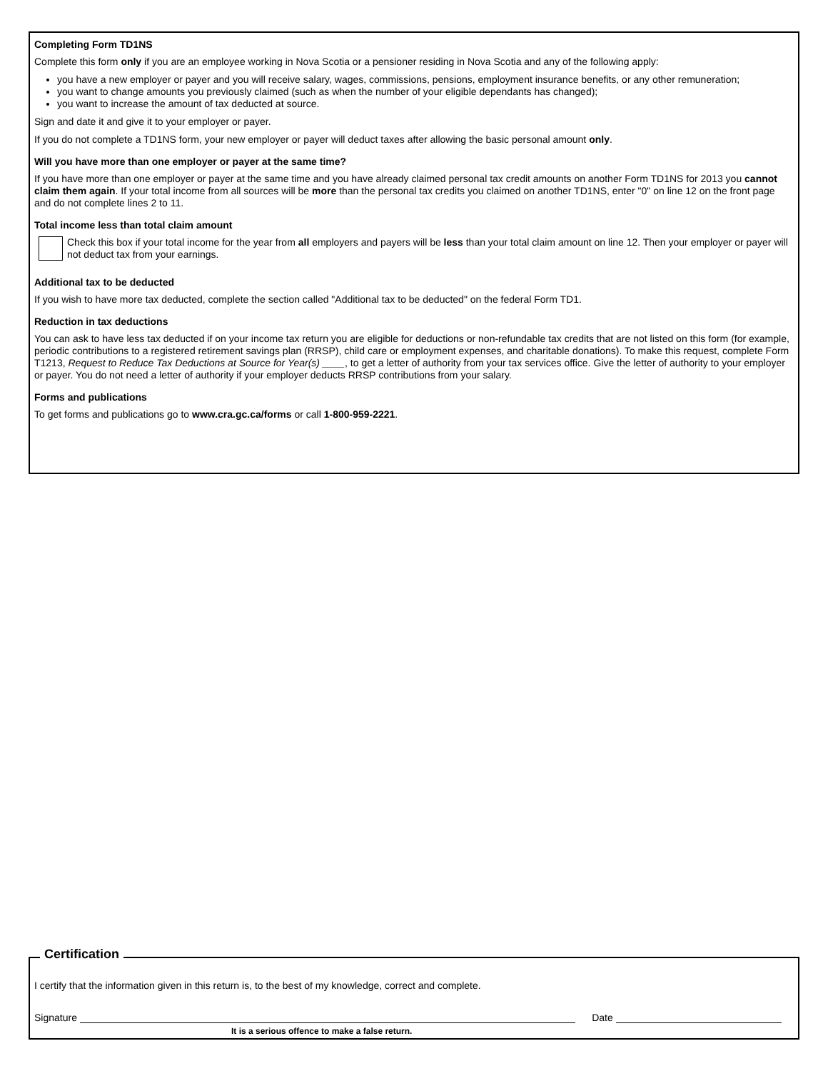Completing Form TD1NS
Complete this form only if you are an employee working in Nova Scotia or a pensioner residing in Nova Scotia and any of the following apply:
you have a new employer or payer and you will receive salary, wages, commissions, pensions, employment insurance benefits, or any other remuneration;
you want to change amounts you previously claimed (such as when the number of your eligible dependants has changed);
you want to increase the amount of tax deducted at source.
Sign and date it and give it to your employer or payer.
If you do not complete a TD1NS form, your new employer or payer will deduct taxes after allowing the basic personal amount only.
Will you have more than one employer or payer at the same time?
If you have more than one employer or payer at the same time and you have already claimed personal tax credit amounts on another Form TD1NS for 2013 you cannot claim them again. If your total income from all sources will be more than the personal tax credits you claimed on another TD1NS, enter "0" on line 12 on the front page and do not complete lines 2 to 11.
Total income less than total claim amount
Check this box if your total income for the year from all employers and payers will be less than your total claim amount on line 12. Then your employer or payer will not deduct tax from your earnings.
Additional tax to be deducted
If you wish to have more tax deducted, complete the section called "Additional tax to be deducted" on the federal Form TD1.
Reduction in tax deductions
You can ask to have less tax deducted if on your income tax return you are eligible for deductions or non-refundable tax credits that are not listed on this form (for example, periodic contributions to a registered retirement savings plan (RRSP), child care or employment expenses, and charitable donations). To make this request, complete Form T1213, Request to Reduce Tax Deductions at Source for Year(s) ____, to get a letter of authority from your tax services office. Give the letter of authority to your employer or payer. You do not need a letter of authority if your employer deducts RRSP contributions from your salary.
Forms and publications
To get forms and publications go to www.cra.gc.ca/forms or call 1-800-959-2221.
Certification
I certify that the information given in this return is, to the best of my knowledge, correct and complete.
Signature Date
It is a serious offence to make a false return.